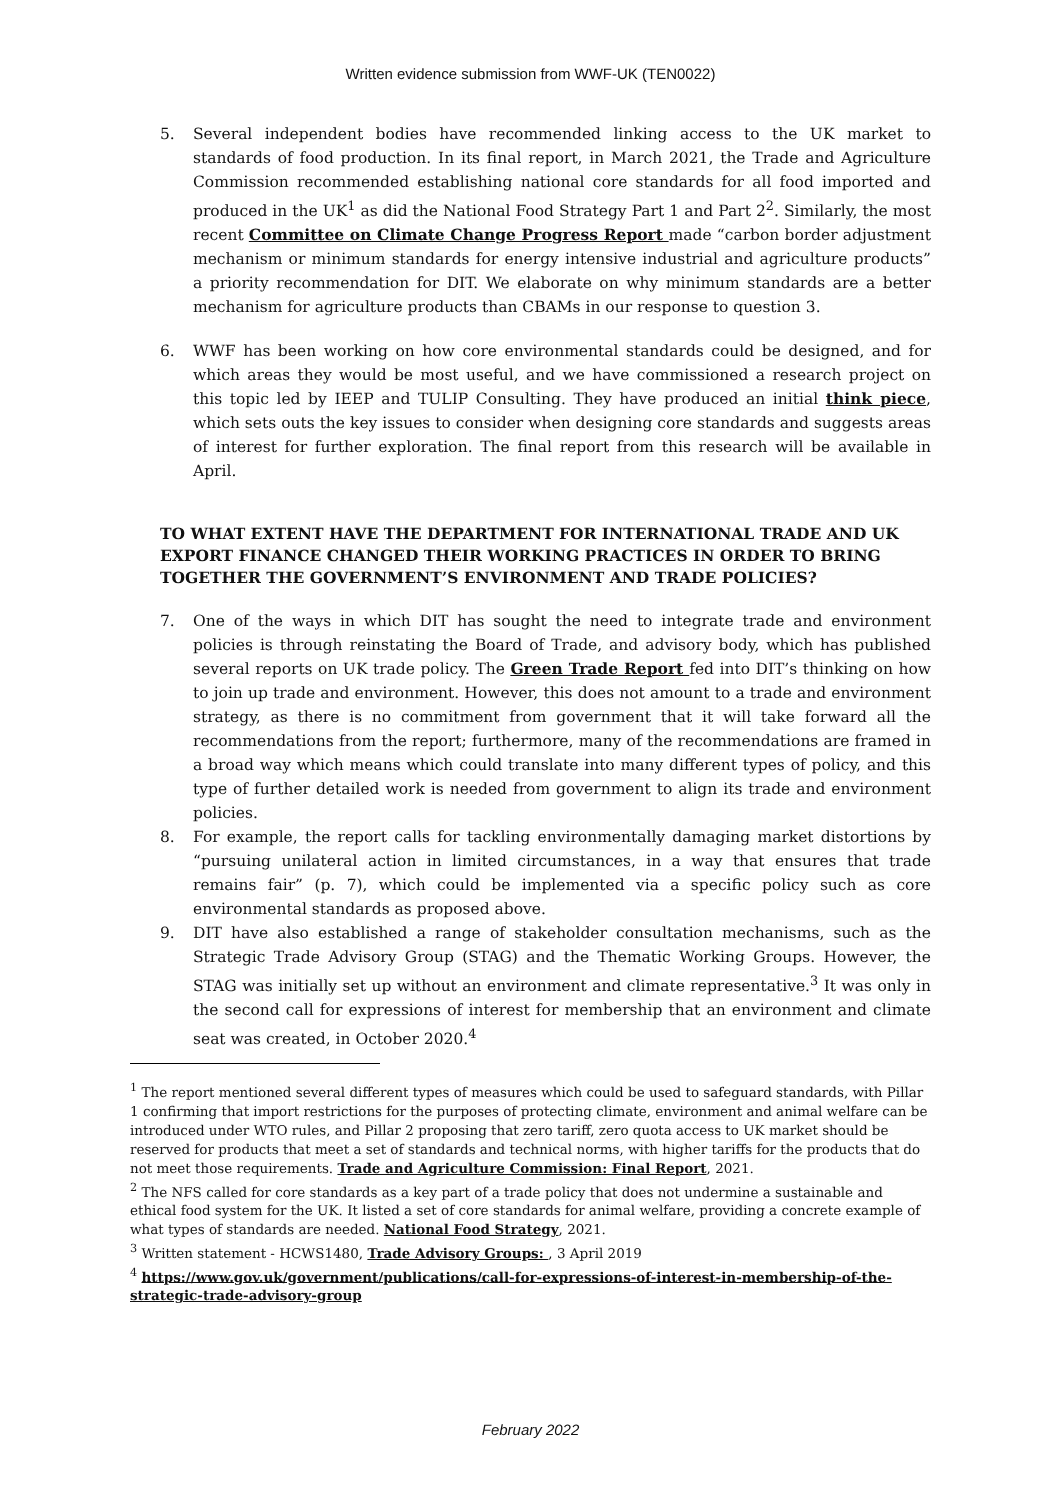Written evidence submission from WWF-UK (TEN0022)
5. Several independent bodies have recommended linking access to the UK market to standards of food production. In its final report, in March 2021, the Trade and Agriculture Commission recommended establishing national core standards for all food imported and produced in the UK<sup>1</sup> as did the National Food Strategy Part 1 and Part 2<sup>2</sup>. Similarly, the most recent Committee on Climate Change Progress Report made “carbon border adjustment mechanism or minimum standards for energy intensive industrial and agriculture products” a priority recommendation for DIT. We elaborate on why minimum standards are a better mechanism for agriculture products than CBAMs in our response to question 3.
6. WWF has been working on how core environmental standards could be designed, and for which areas they would be most useful, and we have commissioned a research project on this topic led by IEEP and TULIP Consulting. They have produced an initial think piece, which sets outs the key issues to consider when designing core standards and suggests areas of interest for further exploration. The final report from this research will be available in April.
TO WHAT EXTENT HAVE THE DEPARTMENT FOR INTERNATIONAL TRADE AND UK EXPORT FINANCE CHANGED THEIR WORKING PRACTICES IN ORDER TO BRING TOGETHER THE GOVERNMENT’S ENVIRONMENT AND TRADE POLICIES?
7. One of the ways in which DIT has sought the need to integrate trade and environment policies is through reinstating the Board of Trade, and advisory body, which has published several reports on UK trade policy. The Green Trade Report fed into DIT’s thinking on how to join up trade and environment. However, this does not amount to a trade and environment strategy, as there is no commitment from government that it will take forward all the recommendations from the report; furthermore, many of the recommendations are framed in a broad way which means which could translate into many different types of policy, and this type of further detailed work is needed from government to align its trade and environment policies.
8. For example, the report calls for tackling environmentally damaging market distortions by “pursuing unilateral action in limited circumstances, in a way that ensures that trade remains fair” (p. 7), which could be implemented via a specific policy such as core environmental standards as proposed above.
9. DIT have also established a range of stakeholder consultation mechanisms, such as the Strategic Trade Advisory Group (STAG) and the Thematic Working Groups. However, the STAG was initially set up without an environment and climate representative.<sup>3</sup> It was only in the second call for expressions of interest for membership that an environment and climate seat was created, in October 2020.<sup>4</sup>
<sup>1</sup> The report mentioned several different types of measures which could be used to safeguard standards, with Pillar 1 confirming that import restrictions for the purposes of protecting climate, environment and animal welfare can be introduced under WTO rules, and Pillar 2 proposing that zero tariff, zero quota access to UK market should be reserved for products that meet a set of standards and technical norms, with higher tariffs for the products that do not meet those requirements. Trade and Agriculture Commission: Final Report, 2021.
<sup>2</sup> The NFS called for core standards as a key part of a trade policy that does not undermine a sustainable and ethical food system for the UK. It listed a set of core standards for animal welfare, providing a concrete example of what types of standards are needed. National Food Strategy, 2021.
<sup>3</sup> Written statement - HCWS1480, Trade Advisory Groups: , 3 April 2019
<sup>4</sup> https://www.gov.uk/government/publications/call-for-expressions-of-interest-in-membership-of-the-strategic-trade-advisory-group
February 2022